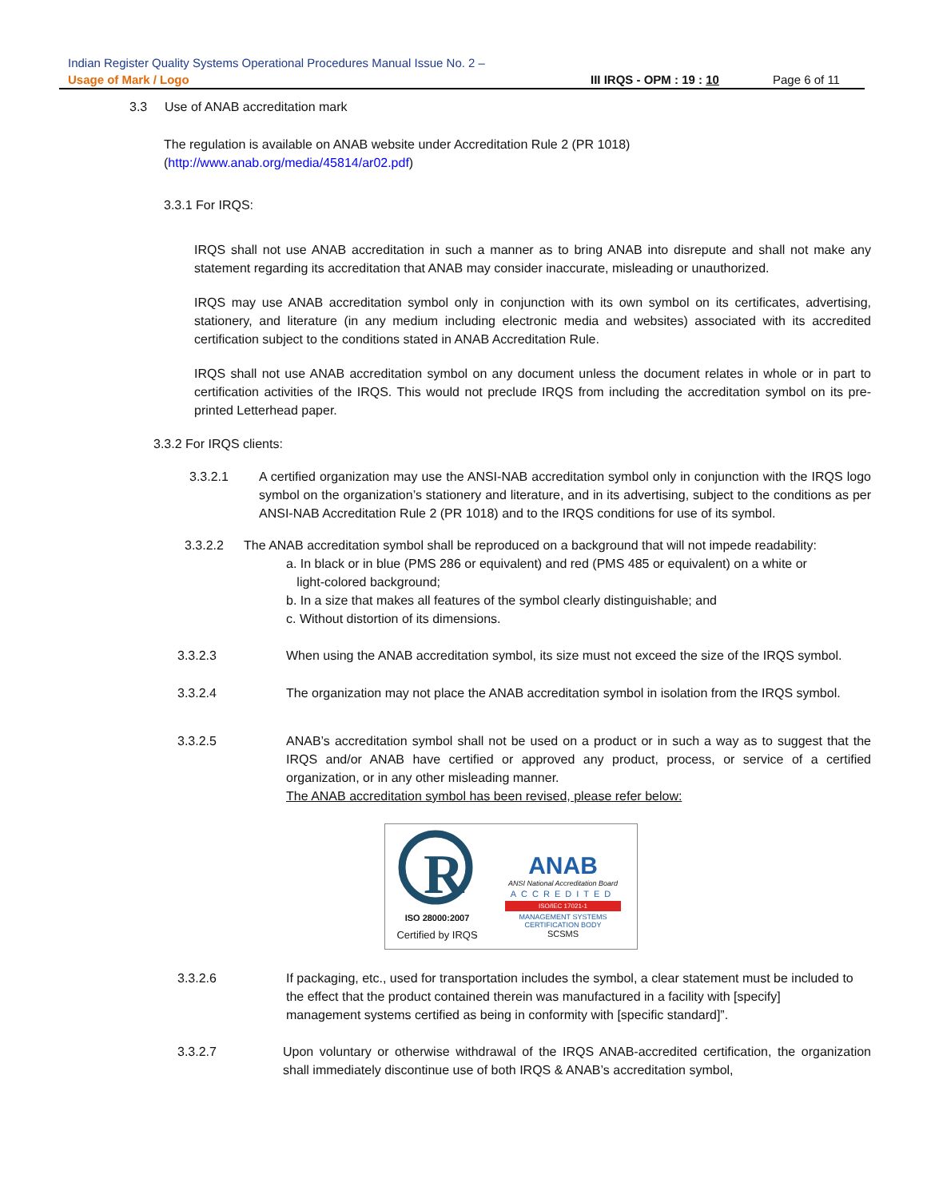Indian Register Quality Systems Operational Procedures Manual Issue No. 2 –
Usage of Mark / Logo III IRQS - OPM : 19 : 10 Page 6 of 11
3.3 Use of ANAB accreditation mark
The regulation is available on ANAB website under Accreditation Rule 2 (PR 1018)
(http://www.anab.org/media/45814/ar02.pdf)
3.3.1 For IRQS:
IRQS shall not use ANAB accreditation in such a manner as to bring ANAB into disrepute and shall not make any statement regarding its accreditation that ANAB may consider inaccurate, misleading or unauthorized.
IRQS may use ANAB accreditation symbol only in conjunction with its own symbol on its certificates, advertising, stationery, and literature (in any medium including electronic media and websites) associated with its accredited certification subject to the conditions stated in ANAB Accreditation Rule.
IRQS shall not use ANAB accreditation symbol on any document unless the document relates in whole or in part to certification activities of the IRQS. This would not preclude IRQS from including the accreditation symbol on its pre-printed Letterhead paper.
3.3.2 For IRQS clients:
3.3.2.1 A certified organization may use the ANSI-NAB accreditation symbol only in conjunction with the IRQS logo symbol on the organization’s stationery and literature, and in its advertising, subject to the conditions as per ANSI-NAB Accreditation Rule 2 (PR 1018) and to the IRQS conditions for use of its symbol.
3.3.2.2 The ANAB accreditation symbol shall be reproduced on a background that will not impede readability:
a. In black or in blue (PMS 286 or equivalent) and red (PMS 485 or equivalent) on a white or
light-colored background;
b. In a size that makes all features of the symbol clearly distinguishable; and
c. Without distortion of its dimensions.
3.3.2.3 When using the ANAB accreditation symbol, its size must not exceed the size of the IRQS symbol.
3.3.2.4 The organization may not place the ANAB accreditation symbol in isolation from the IRQS symbol.
3.3.2.5 ANAB’s accreditation symbol shall not be used on a product or in such a way as to suggest that the IRQS and/or ANAB have certified or approved any product, process, or service of a certified organization, or in any other misleading manner.
The ANAB accreditation symbol has been revised, please refer below:
R
ISO 28000:2007
Certified by IRQS
ANAB
ANSI National Accreditation Board
ACCREDITED
ISO/IEC 17021-1
MANAGEMENT SYSTEMS
CERTIFICATION BODY
SCSMS
3.3.2.6 If packaging, etc., used for transportation includes the symbol, a clear statement must be included to the effect that the product contained therein was manufactured in a facility with [specify] management systems certified as being in conformity with [specific standard]”.
3.3.2.7 Upon voluntary or otherwise withdrawal of the IRQS ANAB-accredited certification, the organization shall immediately discontinue use of both IRQS & ANAB’s accreditation symbol,